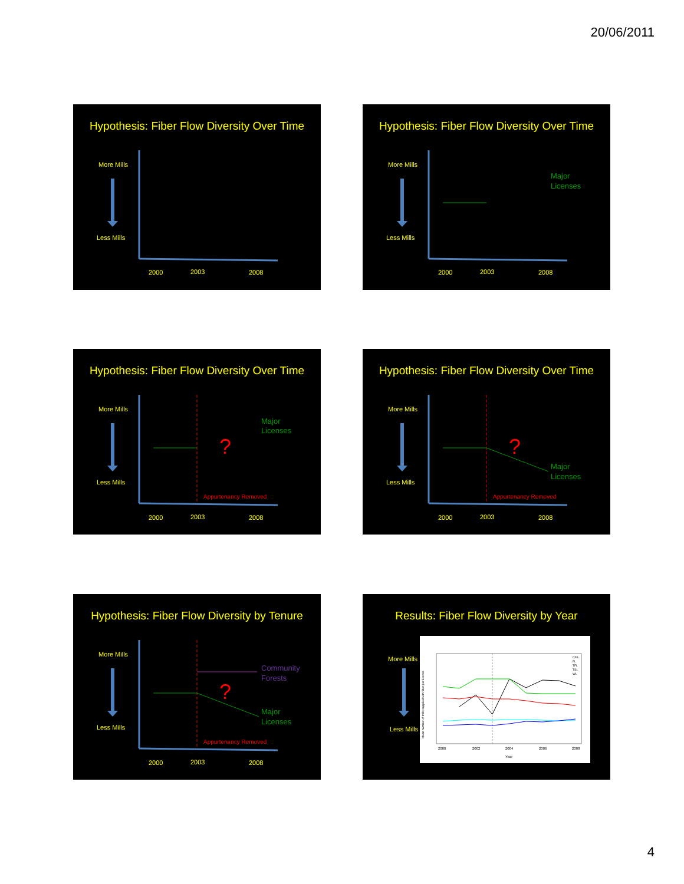20/06/2011
Hypothesis: Fiber Flow Diversity Over Time
More Mills
Less Mills
2000
2003
2008
Hypothesis: Fiber Flow Diversity Over Time
More Mills
Less Mills
Major
Licenses
2000
2003
2008
Hypothesis: Fiber Flow Diversity Over Time
More Mills
Less Mills
?
Major
Licenses
Appurtenancy Removed
2000
2003
2008
Hypothesis: Fiber Flow Diversity Over Time
More Mills
Less Mills
?
Major
Licenses
Appurtenancy Removed
2000
2003
2008
Hypothesis: Fiber Flow Diversity by Tenure
More Mills
Less Mills
?
Community
Forests
Major
Licenses
Appurtenancy Removed
2000
2003
2008
Results: Fiber Flow Diversity by Year
More Mills
Less Mills
2000
2002
2004
2006
2008
Year
CFA
FL
TFL
TSL
WL
Mean number of mills supplied with fiber per license
4